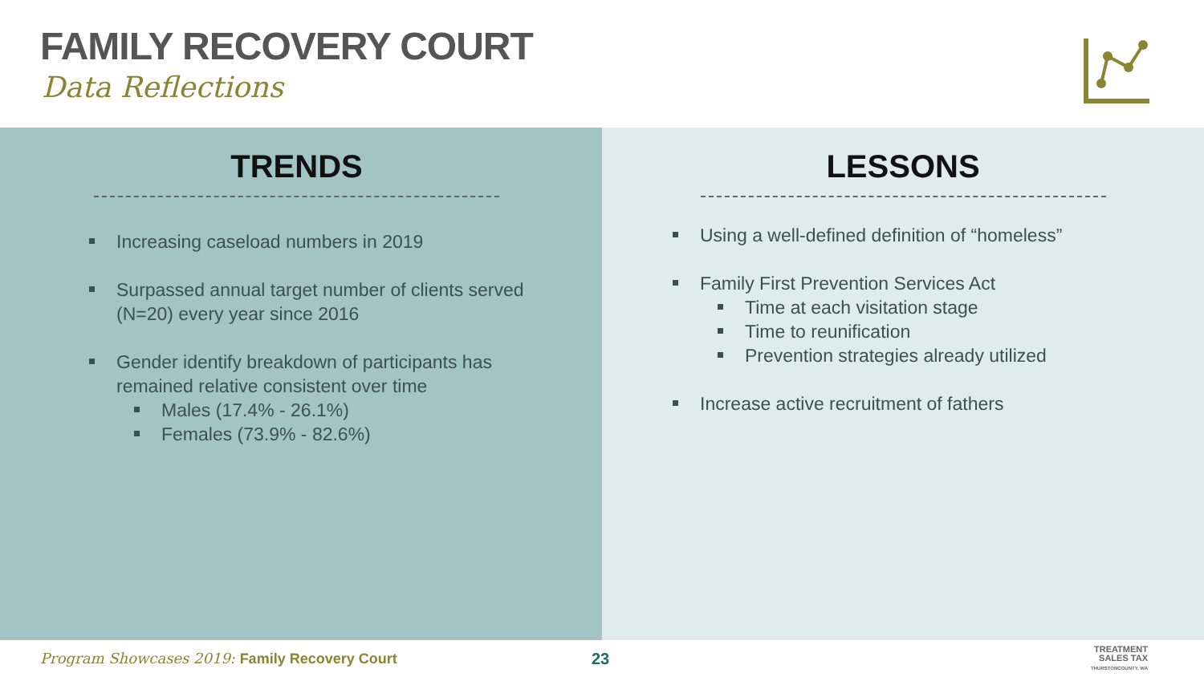FAMILY RECOVERY COURT
Data Reflections
TRENDS
Increasing caseload numbers in 2019
Surpassed annual target number of clients served
(N=20) every year since 2016
Gender identify breakdown of participants has
remained relative consistent over time
Males (17.4% - 26.1%)
Females (73.9% - 82.6%)
LESSONS
Using a well-defined definition of “homeless”
Family First Prevention Services Act
Time at each visitation stage
Time to reunification
Prevention strategies already utilized
Increase active recruitment of fathers
Program Showcases 2019: Family Recovery Court 23 TREATMENT
SALES TAX
THURSTONCOUNTY, WA